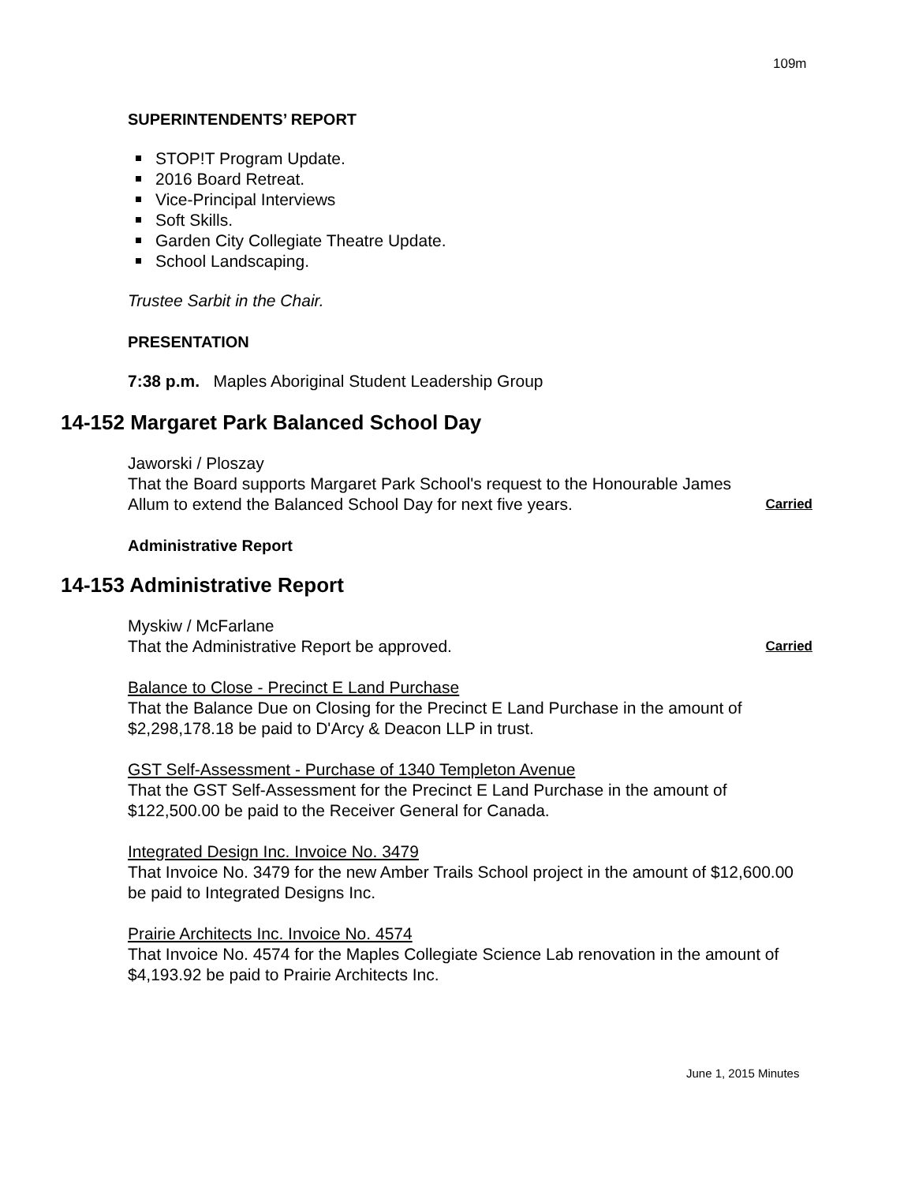109m
SUPERINTENDENTS’ REPORT
STOP!T Program Update.
2016 Board Retreat.
Vice-Principal Interviews
Soft Skills.
Garden City Collegiate Theatre Update.
School Landscaping.
Trustee Sarbit in the Chair.
PRESENTATION
7:38 p.m. Maples Aboriginal Student Leadership Group
14-152 Margaret Park Balanced School Day
Jaworski / Ploszay
That the Board supports Margaret Park School's request to the Honourable James
Allum to extend the Balanced School Day for next five years. Carried
Administrative Report
14-153 Administrative Report
Myskiw / McFarlane
That the Administrative Report be approved. Carried
Balance to Close - Precinct E Land Purchase
That the Balance Due on Closing for the Precinct E Land Purchase in the amount of $2,298,178.18 be paid to D'Arcy & Deacon LLP in trust.
GST Self-Assessment - Purchase of 1340 Templeton Avenue
That the GST Self-Assessment for the Precinct E Land Purchase in the amount of $122,500.00 be paid to the Receiver General for Canada.
Integrated Design Inc. Invoice No. 3479
That Invoice No. 3479 for the new Amber Trails School project in the amount of $12,600.00 be paid to Integrated Designs Inc.
Prairie Architects Inc. Invoice No. 4574
That Invoice No. 4574 for the Maples Collegiate Science Lab renovation in the amount of $4,193.92 be paid to Prairie Architects Inc.
June 1, 2015 Minutes